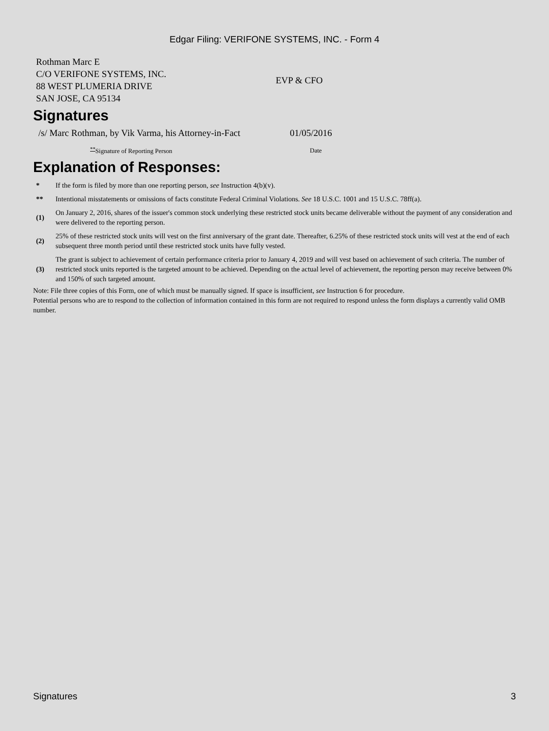Edgar Filing: VERIFONE SYSTEMS, INC. - Form 4
| Rothman Marc E C/O VERIFONE SYSTEMS, INC. 88 WEST PLUMERIA DRIVE SAN JOSE, CA 95134 | EVP & CFO |
Signatures
| /s/ Marc Rothman, by Vik Varma, his Attorney-in-Fact | 01/05/2016 |
| <sup>**</sup> Signature of Reporting Person | Date |
Explanation of Responses:
| * | If the form is filed by more than one reporting person, see Instruction 4(b)(v). |
| ** | Intentional misstatements or omissions of facts constitute Federal Criminal Violations. See 18 U.S.C. 1001 and 15 U.S.C. 78ff(a). |
| (1) | On January 2, 2016, shares of the issuer's common stock underlying these restricted stock units became deliverable without the payment of any consideration and were delivered to the reporting person. |
| (2) | 25% of these restricted stock units will vest on the first anniversary of the grant date. Thereafter, 6.25% of these restricted stock units will vest at the end of each subsequent three month period until these restricted stock units have fully vested. |
| (3) | The grant is subject to achievement of certain performance criteria prior to January 4, 2019 and will vest based on achievement of such criteria. The number of restricted stock units reported is the targeted amount to be achieved. Depending on the actual level of achievement, the reporting person may receive between 0% and 150% of such targeted amount. |
Note: File three copies of this Form, one of which must be manually signed. If space is insufficient, see Instruction 6 for procedure.
Potential persons who are to respond to the collection of information contained in this form are not required to respond unless the form displays a currently valid OMB number.
Signatures 3